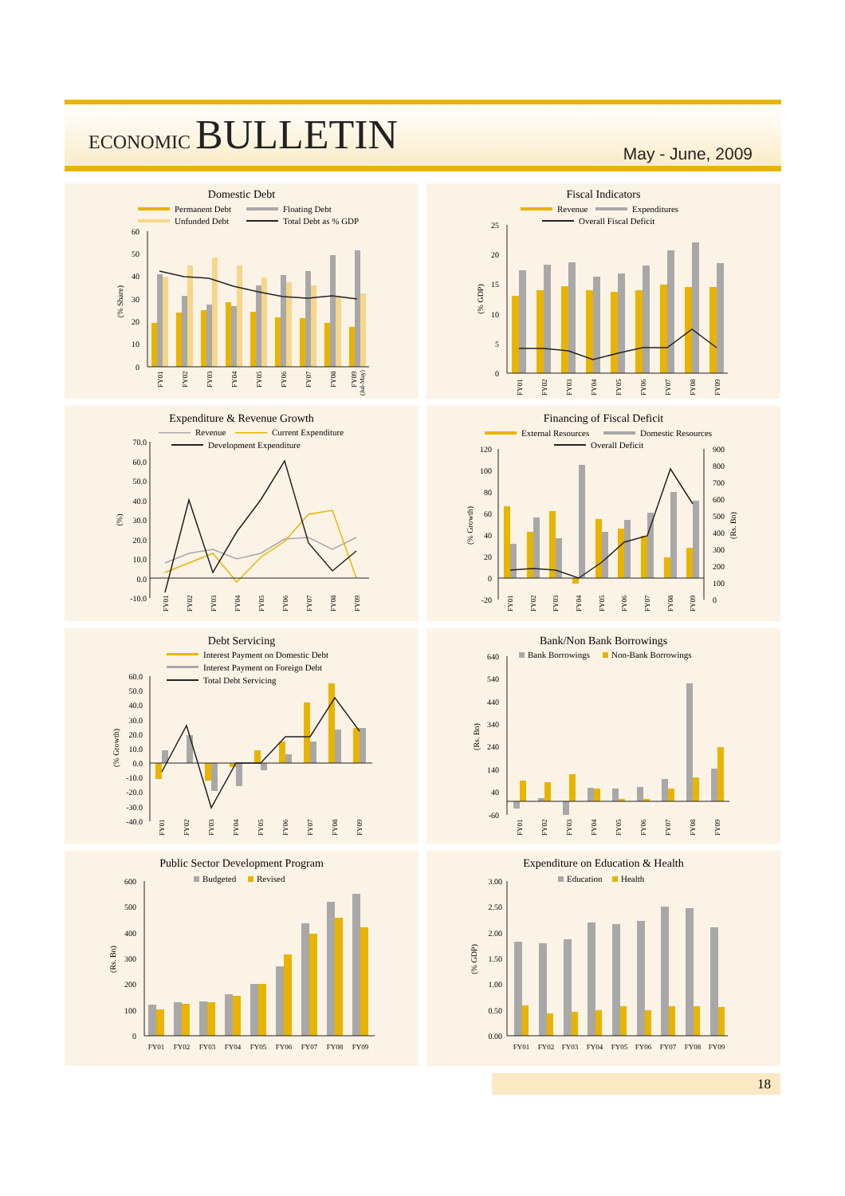ECONOMIC BULLETIN
May - June, 2009
Domestic Debt
Permanent Debt
Floating Debt
Unfunded Debt
Total Debt as % GDP
60
50
40
30
20
10
0
(% Share)
FY01
FY02
FY03
FY04
FY05
FY06
FY07
FY08
FY09
(Jul-May)
Fiscal Indicators
Revenue
Expenditures
Overall Fiscal Deficit
25
20
15
10
5
0
(% GDP)
FY01
FY02
FY03
FY04
FY05
FY06
FY07
FY08
FY09
Expenditure & Revenue Growth
Revenue
Current Expenditure
Development Expenditure
70.0
60.0
50.0
40.0
30.0
20.0
10.0
0.0
-10.0
(%)
FY01
FY02
FY03
FY04
FY05
FY06
FY07
FY08
FY09
Financing of Fiscal Deficit
External Resources
Domestic Resources
Overall Deficit
120
100
80
60
40
20
0
-20
900
800
700
600
500
400
300
200
100
0
(% Growth)
(Rs. Bn)
FY01
FY02
FY03
FY04
FY05
FY06
FY07
FY08
FY09
Debt Servicing
Interest Payment on Domestic Debt
Interest Payment on Foreign Debt
Total Debt Servicing
60.0
50.0
40.0
30.0
20.0
10.0
0.0
-10.0
-20.0
-30.0
-40.0
(% Growth)
FY01
FY02
FY03
FY04
FY05
FY06
FY07
FY08
FY09
Bank/Non Bank Borrowings
Bank Borrowings
Non-Bank Borrowings
640
540
440
340
240
140
40
-60
(Rs. Bn)
FY01
FY02
FY03
FY04
FY05
FY06
FY07
FY08
FY09
Public Sector Development Program
Budgeted
Revised
600
500
400
300
200
100
0
(Rs. Bn)
FY01
FY02
FY03
FY04
FY05
FY06
FY07
FY08
FY09
Expenditure on Education & Health
Education
Health
3.00
2.50
2.00
1.50
1.00
0.50
0.00
(% GDP)
FY01
FY02
FY03
FY04
FY05
FY06
FY07
FY08
FY09
18